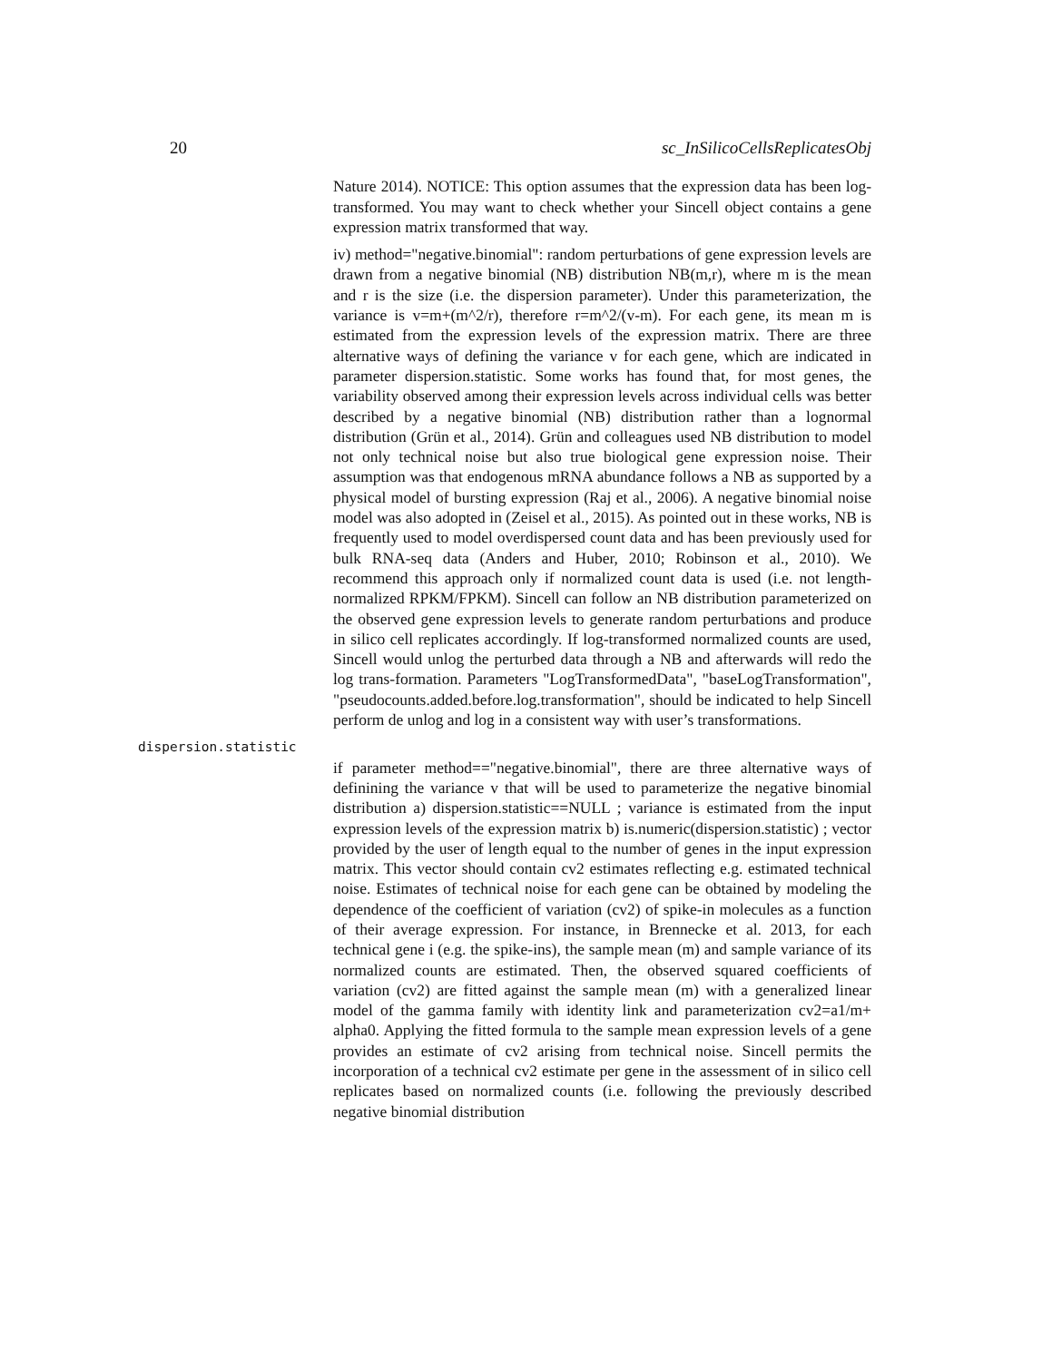20 sc_InSilicoCellsReplicatesObj
Nature 2014). NOTICE: This option assumes that the expression data has been log-transformed. You may want to check whether your Sincell object contains a gene expression matrix transformed that way.
iv) method="negative.binomial": random perturbations of gene expression levels are drawn from a negative binomial (NB) distribution NB(m,r), where m is the mean and r is the size (i.e. the dispersion parameter). Under this parameterization, the variance is v=m+(m^2/r), therefore r=m^2/(v-m). For each gene, its mean m is estimated from the expression levels of the expression matrix. There are three alternative ways of defining the variance v for each gene, which are indicated in parameter dispersion.statistic. Some works has found that, for most genes, the variability observed among their expression levels across individual cells was better described by a negative binomial (NB) distribution rather than a lognormal distribution (Grün et al., 2014). Grün and colleagues used NB distribution to model not only technical noise but also true biological gene expression noise. Their assumption was that endogenous mRNA abundance follows a NB as supported by a physical model of bursting expression (Raj et al., 2006). A negative binomial noise model was also adopted in (Zeisel et al., 2015). As pointed out in these works, NB is frequently used to model overdispersed count data and has been previously used for bulk RNA-seq data (Anders and Huber, 2010; Robinson et al., 2010). We recommend this approach only if normalized count data is used (i.e. not length-normalized RPKM/FPKM). Sincell can follow an NB distribution parameterized on the observed gene expression levels to generate random perturbations and produce in silico cell replicates accordingly. If log-transformed normalized counts are used, Sincell would unlog the perturbed data through a NB and afterwards will redo the log trans-formation. Parameters "LogTransformedData", "baseLogTransformation", "pseudocounts.added.before.log.transformation", should be indicated to help Sincell perform de unlog and log in a consistent way with user’s transformations.
dispersion.statistic
if parameter method=="negative.binomial", there are three alternative ways of definining the variance v that will be used to parameterize the negative binomial distribution a) dispersion.statistic==NULL ; variance is estimated from the input expression levels of the expression matrix b) is.numeric(dispersion.statistic) ; vector provided by the user of length equal to the number of genes in the input expression matrix. This vector should contain cv2 estimates reflecting e.g. estimated technical noise. Estimates of technical noise for each gene can be obtained by modeling the dependence of the coefficient of variation (cv2) of spike-in molecules as a function of their average expression. For instance, in Brennecke et al. 2013, for each technical gene i (e.g. the spike-ins), the sample mean (m) and sample variance of its normalized counts are estimated. Then, the observed squared coefficients of variation (cv2) are fitted against the sample mean (m) with a generalized linear model of the gamma family with identity link and parameterization cv2=a1/m+ alpha0. Applying the fitted formula to the sample mean expression levels of a gene provides an estimate of cv2 arising from technical noise. Sincell permits the incorporation of a technical cv2 estimate per gene in the assessment of in silico cell replicates based on normalized counts (i.e. following the previously described negative binomial distribution